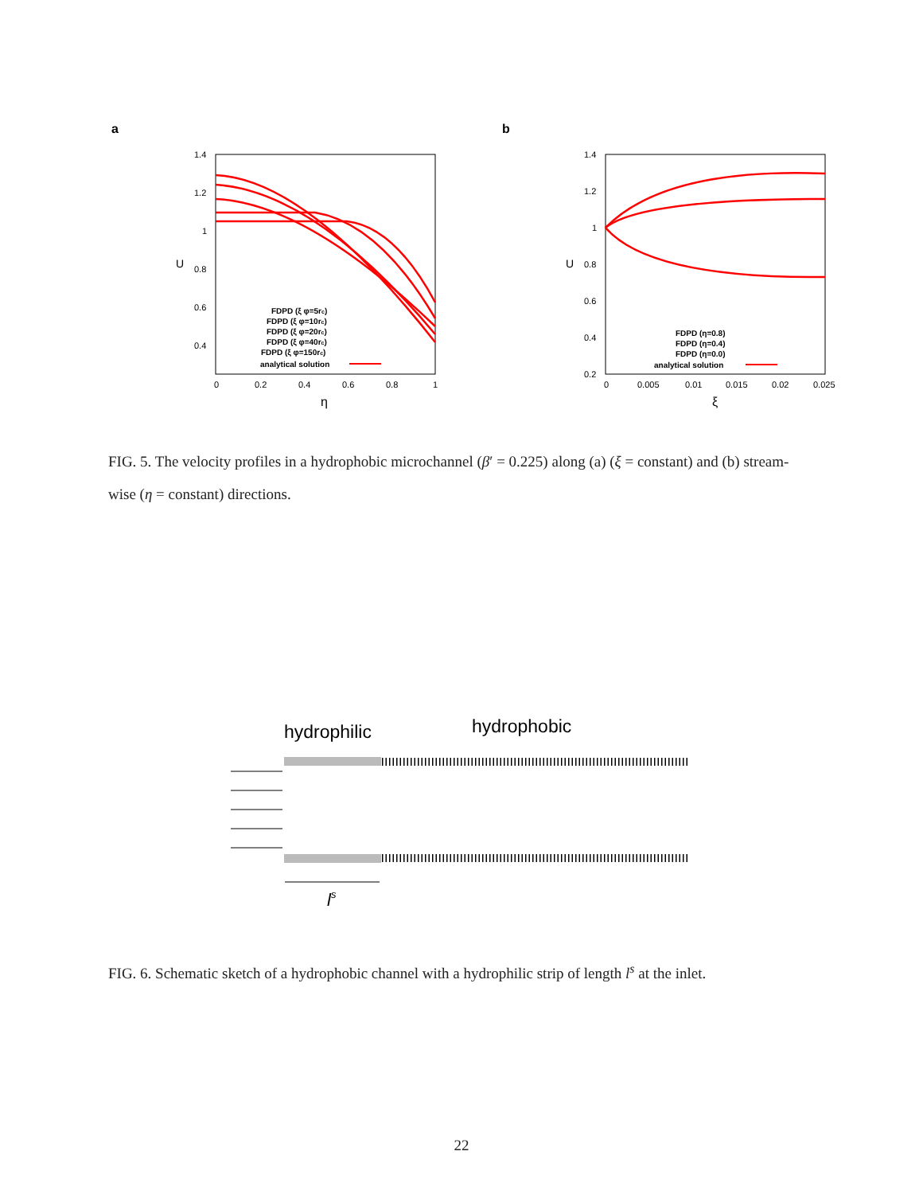a
b
1.4
1.2
1
0.8
0.6
0.4
0
0.2
0.4
0.6
0.8
1
η
U
FDPD (ξ φ=5rc)
FDPD (ξ φ=10rc)
FDPD (ξ φ=20rc)
FDPD (ξ φ=40rc)
FDPD (ξ φ=150rc)
analytical solution
1.4
1.2
1
0.8
0.6
0.4
0.2
0
0.005
0.01
0.015
0.02
0.025
ξ
U
FDPD (η=0.8)
FDPD (η=0.4)
FDPD (η=0.0)
analytical solution
FIG. 5. The velocity profiles in a hydrophobic microchannel (β′ = 0.225) along (a) (ξ = constant) and (b) stream-wise (η = constant) directions.
hydrophilic
hydrophobic
ls
FIG. 6. Schematic sketch of a hydrophobic channel with a hydrophilic strip of length l<sup>s</sup> at the inlet.
22